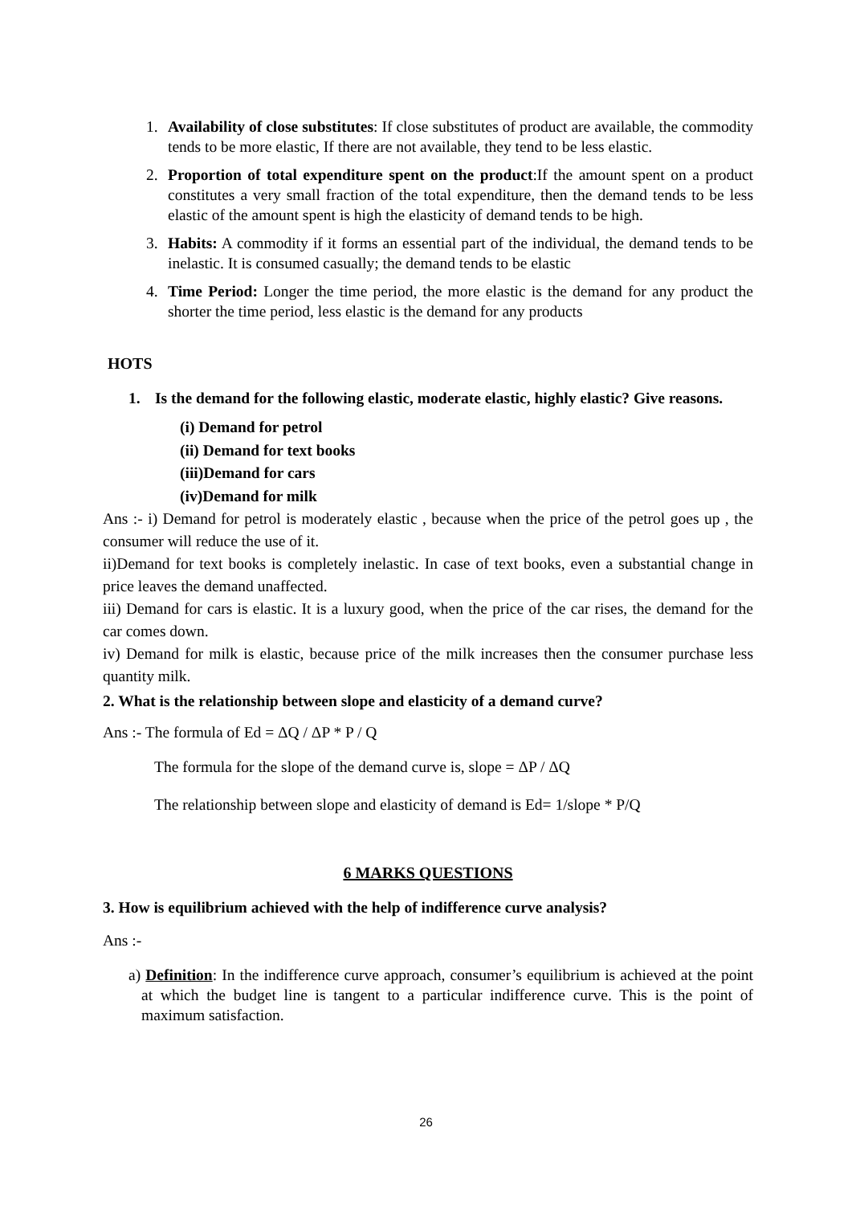1. Availability of close substitutes: If close substitutes of product are available, the commodity tends to be more elastic, If there are not available, they tend to be less elastic.
2. Proportion of total expenditure spent on the product:If the amount spent on a product constitutes a very small fraction of the total expenditure, then the demand tends to be less elastic of the amount spent is high the elasticity of demand tends to be high.
3. Habits: A commodity if it forms an essential part of the individual, the demand tends to be inelastic. It is consumed casually; the demand tends to be elastic
4. Time Period: Longer the time period, the more elastic is the demand for any product the shorter the time period, less elastic is the demand for any products
HOTS
1. Is the demand for the following elastic, moderate elastic, highly elastic? Give reasons.
(i) Demand for petrol
(ii) Demand for text books
(iii)Demand for cars
(iv)Demand for milk
Ans :- i) Demand for petrol is moderately elastic , because when the price of the petrol goes up , the consumer will reduce the use of it.
ii)Demand for text books is completely inelastic. In case of text books, even a substantial change in price leaves the demand unaffected.
iii) Demand for cars is elastic. It is a luxury good, when the price of the car rises, the demand for the car comes down.
iv) Demand for milk is elastic, because price of the milk increases then the consumer purchase less quantity milk.
2. What is the relationship between slope and elasticity of a demand curve?
Ans :- The formula of Ed = ΔQ / ΔP * P / Q
The formula for the slope of the demand curve is, slope = ΔP / ΔQ
The relationship between slope and elasticity of demand is Ed= 1/slope * P/Q
6 MARKS QUESTIONS
3. How is equilibrium achieved with the help of indifference curve analysis?
Ans :-
a) Definition: In the indifference curve approach, consumer’s equilibrium is achieved at the point at which the budget line is tangent to a particular indifference curve. This is the point of maximum satisfaction.
26